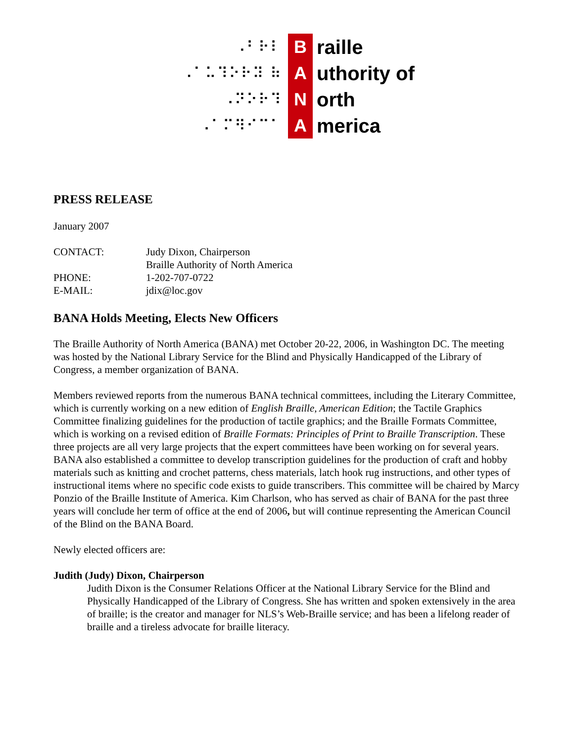⠠⠃⠗⠇
B
raille
⠠⠁⠥⠹⠕⠗⠽ ⠷
A
uthority of
⠠⠝⠕⠗⠹
N
orth
⠠⠁⠍⠻⠊⠉⠁
A
merica
PRESS RELEASE
January 2007
| CONTACT: | Judy Dixon, Chairperson Braille Authority of North America |
| PHONE: | 1-202-707-0722 |
| E-MAIL: | jdix@loc.gov |
BANA Holds Meeting, Elects New Officers
The Braille Authority of North America (BANA) met October 20-22, 2006, in Washington DC. The meeting was hosted by the National Library Service for the Blind and Physically Handicapped of the Library of Congress, a member organization of BANA.
Members reviewed reports from the numerous BANA technical committees, including the Literary Committee, which is currently working on a new edition of English Braille, American Edition; the Tactile Graphics Committee finalizing guidelines for the production of tactile graphics; and the Braille Formats Committee, which is working on a revised edition of Braille Formats: Principles of Print to Braille Transcription. These three projects are all very large projects that the expert committees have been working on for several years. BANA also established a committee to develop transcription guidelines for the production of craft and hobby materials such as knitting and crochet patterns, chess materials, latch hook rug instructions, and other types of instructional items where no specific code exists to guide transcribers. This committee will be chaired by Marcy Ponzio of the Braille Institute of America. Kim Charlson, who has served as chair of BANA for the past three years will conclude her term of office at the end of 2006, but will continue representing the American Council of the Blind on the BANA Board.
Newly elected officers are:
Judith (Judy) Dixon, Chairperson
Judith Dixon is the Consumer Relations Officer at the National Library Service for the Blind and Physically Handicapped of the Library of Congress. She has written and spoken extensively in the area of braille; is the creator and manager for NLS’s Web-Braille service; and has been a lifelong reader of braille and a tireless advocate for braille literacy.